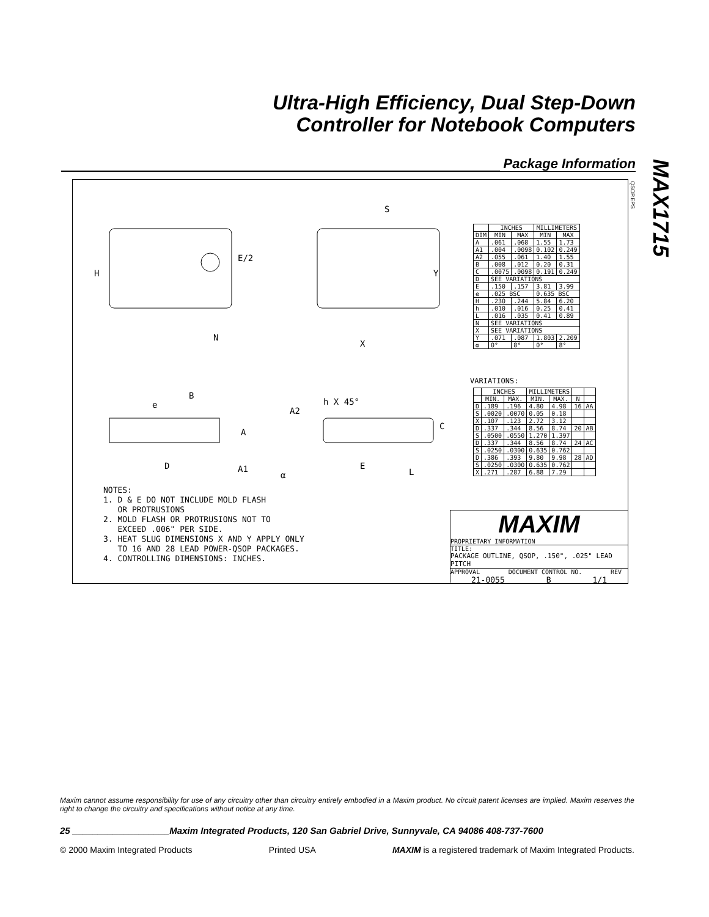Ultra-High Efficiency, Dual Step-Down
Controller for Notebook Computers
Package Information
MAX1715
QSOP.EPS
E/2
H
N
S
Y
X
B
e h X 45°
A2
C
A
D A1
α
E
L
| | INCHES | | MILLIMETERS | |
| --- | --- | --- | --- | --- |
| DIM | MIN | MAX | MIN | MAX |
| A | .061 | .068 | 1.55 | 1.73 |
| A1 | .004 | .0098 | 0.102 | 0.249 |
| A2 | .055 | .061 | 1.40 | 1.55 |
| B | .008 | .012 | 0.20 | 0.31 |
| C | .0075 | .0098 | 0.191 | 0.249 |
| D | SEE VARIATIONS | | | |
| E | .150 | .157 | 3.81 | 3.99 |
| e | .025 BSC | | 0.635 BSC | |
| H | .230 | .244 | 5.84 | 6.20 |
| h | .010 | .016 | 0.25 | 0.41 |
| L | .016 | .035 | 0.41 | 0.89 |
| N | SEE VARIATIONS | | | |
| X | SEE VARIATIONS | | | |
| Y | .071 | .087 | 1.803 | 2.209 |
| α | 0° | 8° | 0° | 8° |
VARIATIONS:
| | INCHES | | MILLIMETERS | | | |
| --- | --- | --- | --- | --- | --- | --- |
| | MIN. | MAX. | MIN. | MAX. | N | |
| D | .189 | .196 | 4.80 | 4.98 | 16 | AA |
| S | .0020 | .0070 | 0.05 | 0.18 | | |
| X | .107 | .123 | 2.72 | 3.12 | | |
| D | .337 | .344 | 8.56 | 8.74 | 20 | AB |
| S | .0500 | .0550 | 1.270 | 1.397 | | |
| D | .337 | .344 | 8.56 | 8.74 | 24 | AC |
| S | .0250 | .0300 | 0.635 | 0.762 | | |
| D | .386 | .393 | 9.80 | 9.98 | 28 | AD |
| S | .0250 | .0300 | 0.635 | 0.762 | | |
| X | .271 | .287 | 6.88 | 7.29 | | |
NOTES:
1. D & E DO NOT INCLUDE MOLD FLASH
OR PROTRUSIONS
2. MOLD FLASH OR PROTRUSIONS NOT TO
EXCEED .006" PER SIDE.
3. HEAT SLUG DIMENSIONS X AND Y APPLY ONLY
TO 16 AND 28 LEAD POWER-QSOP PACKAGES.
4. CONTROLLING DIMENSIONS: INCHES.
MAXIM
PROPRIETARY INFORMATION
TITLE:
PACKAGE OUTLINE, QSOP, .150", .025" LEAD PITCH
APPROVAL DOCUMENT CONTROL NO. REV
21-0055 B 1/1
Maxim cannot assume responsibility for use of any circuitry other than circuitry entirely embodied in a Maxim product. No circuit patent licenses are implied. Maxim reserves the right to change the circuitry and specifications without notice at any time.
25 ___________________Maxim Integrated Products, 120 San Gabriel Drive, Sunnyvale, CA 94086 408-737-7600
© 2000 Maxim Integrated Products Printed USA MAXIM is a registered trademark of Maxim Integrated Products.